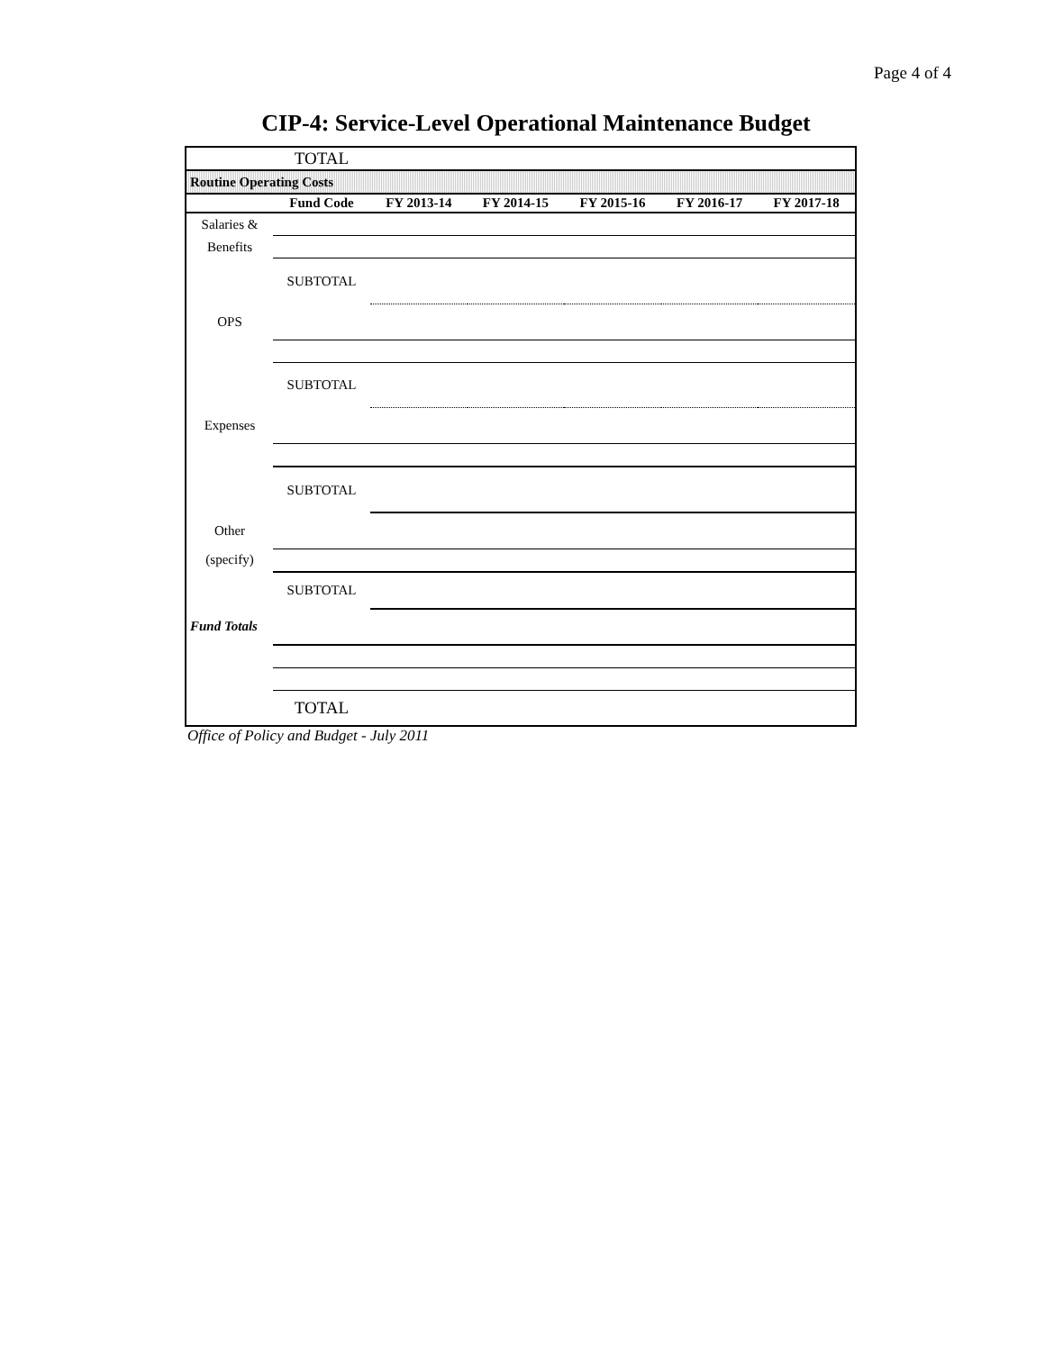Page 4 of 4
CIP-4: Service-Level Operational Maintenance Budget
| | TOTAL | | | | | |
| Routine Operating Costs | | | | | | |
| | Fund Code | FY 2013-14 | FY 2014-15 | FY 2015-16 | FY 2016-17 | FY 2017-18 |
| Salaries & | | | | | | |
| Benefits | | | | | | |
| | SUBTOTAL | | | | | |
| OPS | | | | | | |
| | SUBTOTAL | | | | | |
| Expenses | | | | | | |
| | SUBTOTAL | | | | | |
| Other | | | | | | |
| (specify) | | | | | | |
| | SUBTOTAL | | | | | |
| Fund Totals | | | | | | |
| | TOTAL | | | | | |
Office of Policy and Budget - July 2011